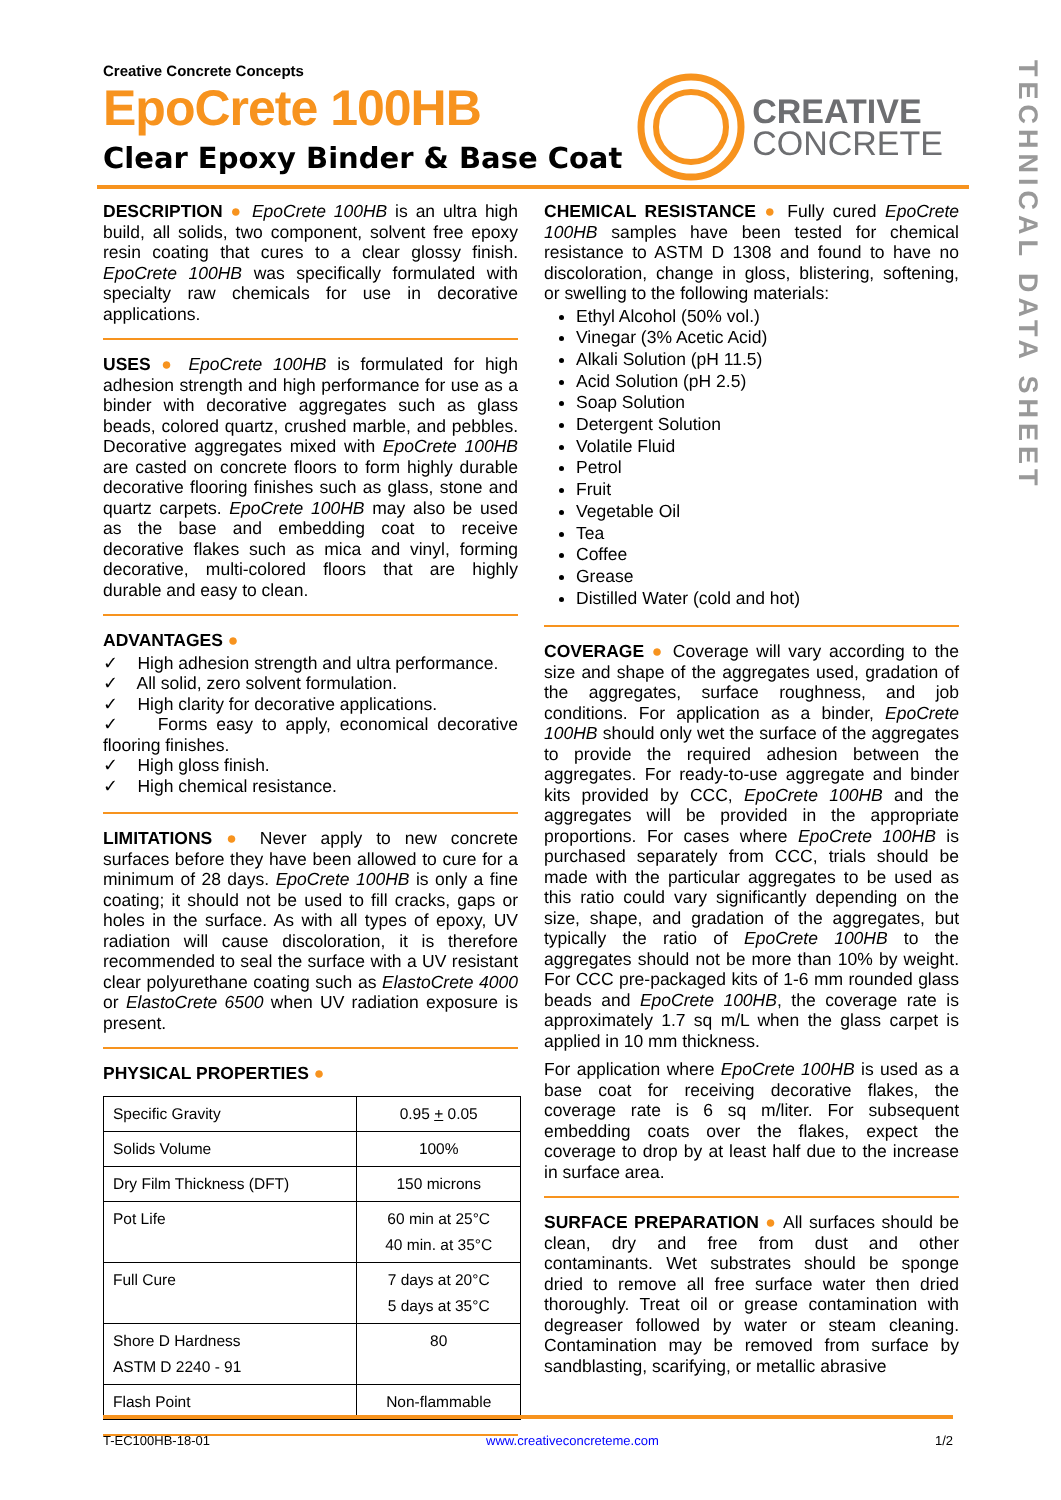TECHNICAL DATA SHEET
Creative Concrete Concepts
EpoCrete 100HB
Clear Epoxy Binder & Base Coat
CREATIVE
CONCRETE
DESCRIPTION ● EpoCrete 100HB is an ultra high build, all solids, two component, solvent free epoxy resin coating that cures to a clear glossy finish. EpoCrete 100HB was specifically formulated with specialty raw chemicals for use in decorative applications.
USES ● EpoCrete 100HB is formulated for high adhesion strength and high performance for use as a binder with decorative aggregates such as glass beads, colored quartz, crushed marble, and pebbles. Decorative aggregates mixed with EpoCrete 100HB are casted on concrete floors to form highly durable decorative flooring finishes such as glass, stone and quartz carpets. EpoCrete 100HB may also be used as the base and embedding coat to receive decorative flakes such as mica and vinyl, forming decorative, multi-colored floors that are highly durable and easy to clean.
ADVANTAGES ●
✓ High adhesion strength and ultra performance.
✓ All solid, zero solvent formulation.
✓ High clarity for decorative applications.
✓ Forms easy to apply, economical decorative flooring finishes.
✓ High gloss finish.
✓ High chemical resistance.
LIMITATIONS ● Never apply to new concrete surfaces before they have been allowed to cure for a minimum of 28 days. EpoCrete 100HB is only a fine coating; it should not be used to fill cracks, gaps or holes in the surface. As with all types of epoxy, UV radiation will cause discoloration, it is therefore recommended to seal the surface with a UV resistant clear polyurethane coating such as ElastoCrete 4000 or ElastoCrete 6500 when UV radiation exposure is present.
PHYSICAL PROPERTIES ●
| Specific Gravity | 0.95 + 0.05 |
| Solids Volume | 100% |
| Dry Film Thickness (DFT) | 150 microns |
| Pot Life | 60 min at 25°C 40 min. at 35°C |
| Full Cure | 7 days at 20°C 5 days at 35°C |
| Shore D Hardness ASTM D 2240 - 91 | 80 |
| Flash Point | Non-flammable |
CHEMICAL RESISTANCE ● Fully cured EpoCrete 100HB samples have been tested for chemical resistance to ASTM D 1308 and found to have no discoloration, change in gloss, blistering, softening, or swelling to the following materials:
Ethyl Alcohol (50% vol.)
Vinegar (3% Acetic Acid)
Alkali Solution (pH 11.5)
Acid Solution (pH 2.5)
Soap Solution
Detergent Solution
Volatile Fluid
Petrol
Fruit
Vegetable Oil
Tea
Coffee
Grease
Distilled Water (cold and hot)
COVERAGE ● Coverage will vary according to the size and shape of the aggregates used, gradation of the aggregates, surface roughness, and job conditions. For application as a binder, EpoCrete 100HB should only wet the surface of the aggregates to provide the required adhesion between the aggregates. For ready-to-use aggregate and binder kits provided by CCC, EpoCrete 100HB and the aggregates will be provided in the appropriate proportions. For cases where EpoCrete 100HB is purchased separately from CCC, trials should be made with the particular aggregates to be used as this ratio could vary significantly depending on the size, shape, and gradation of the aggregates, but typically the ratio of EpoCrete 100HB to the aggregates should not be more than 10% by weight. For CCC pre-packaged kits of 1-6 mm rounded glass beads and EpoCrete 100HB, the coverage rate is approximately 1.7 sq m/L when the glass carpet is applied in 10 mm thickness.
For application where EpoCrete 100HB is used as a base coat for receiving decorative flakes, the coverage rate is 6 sq m/liter. For subsequent embedding coats over the flakes, expect the coverage to drop by at least half due to the increase in surface area.
SURFACE PREPARATION ● All surfaces should be clean, dry and free from dust and other contaminants. Wet substrates should be sponge dried to remove all free surface water then dried thoroughly. Treat oil or grease contamination with degreaser followed by water or steam cleaning. Contamination may be removed from surface by sandblasting, scarifying, or metallic abrasive
T-EC100HB-18-01 www.creativeconcreteme.com 1/2